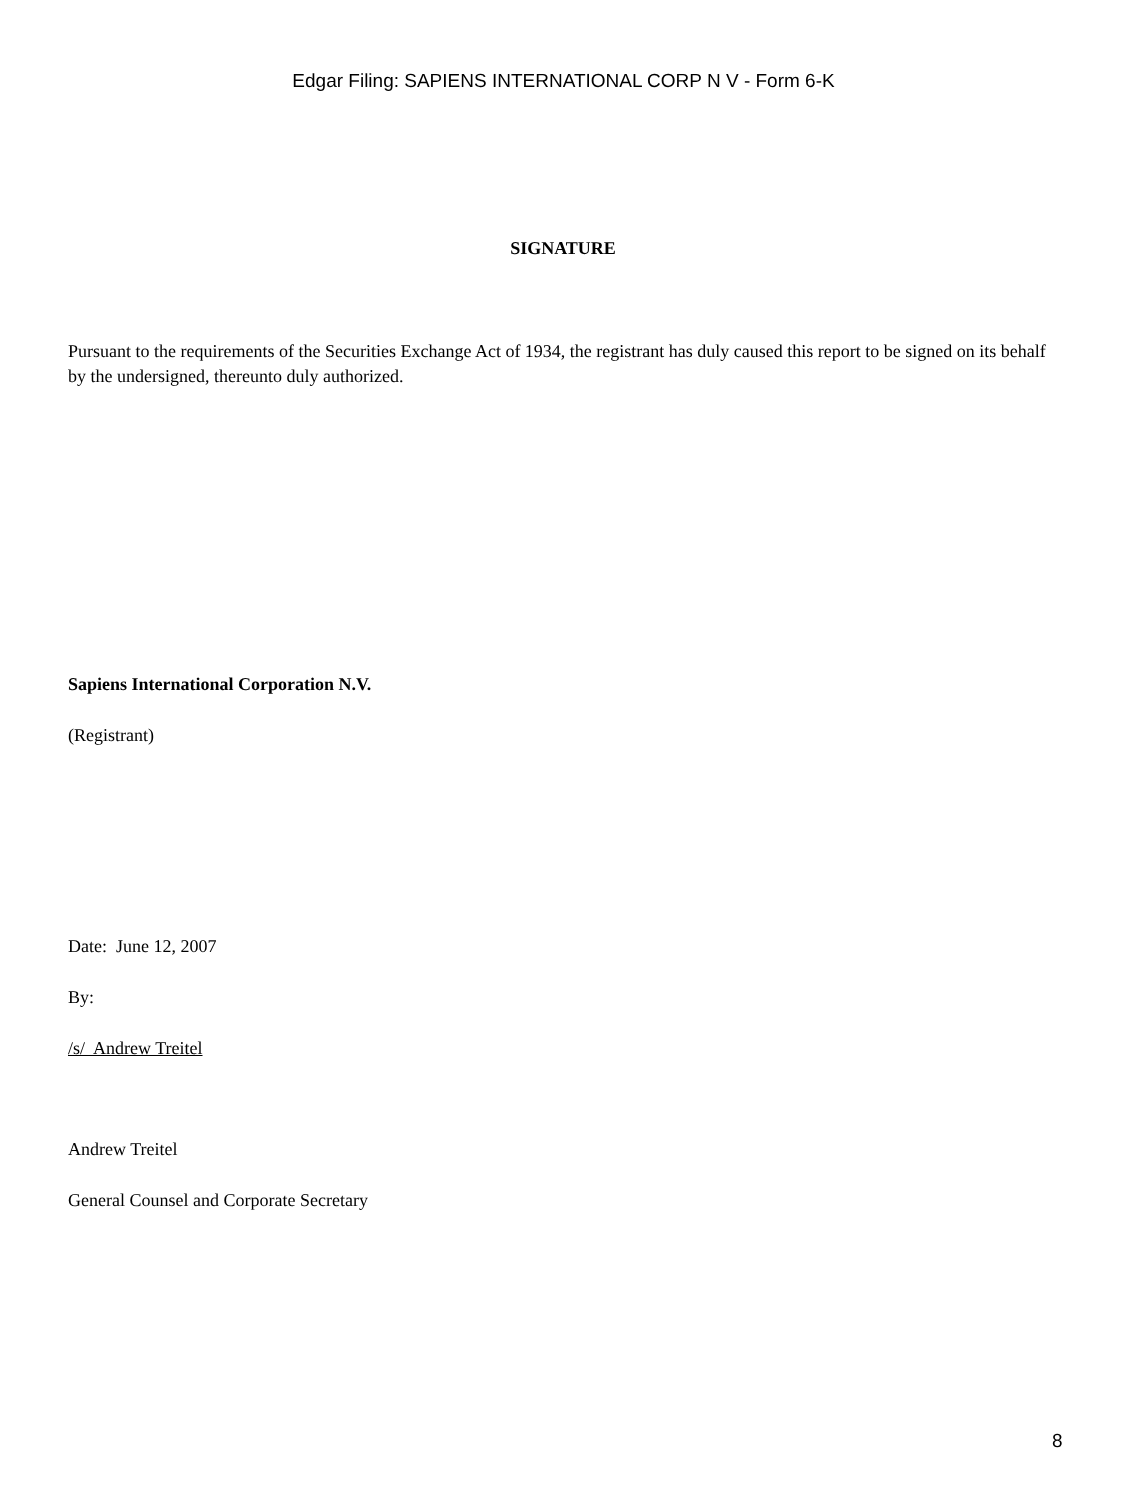Edgar Filing: SAPIENS INTERNATIONAL CORP N V - Form 6-K
SIGNATURE
Pursuant to the requirements of the Securities Exchange Act of 1934, the registrant has duly caused this report to be signed on its behalf by the undersigned, thereunto duly authorized.
Sapiens International Corporation N.V.
(Registrant)
Date: June 12, 2007
By:
/s/ Andrew Treitel
Andrew Treitel
General Counsel and Corporate Secretary
8